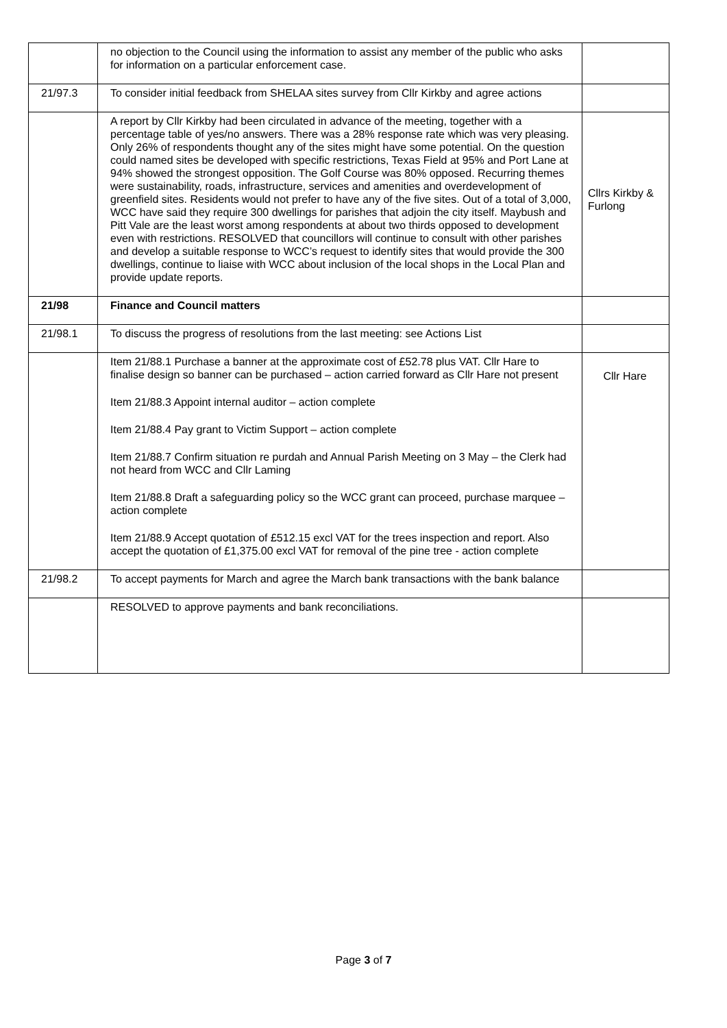| | no objection to the Council using the information to assist any member of the public who asks for information on a particular enforcement case. | |
| 21/97.3 | To consider initial feedback from SHELAA sites survey from Cllr Kirkby and agree actions | |
| | A report by Cllr Kirkby had been circulated in advance of the meeting, together with a percentage table of yes/no answers. There was a 28% response rate which was very pleasing. Only 26% of respondents thought any of the sites might have some potential. On the question could named sites be developed with specific restrictions, Texas Field at 95% and Port Lane at 94% showed the strongest opposition. The Golf Course was 80% opposed. Recurring themes were sustainability, roads, infrastructure, services and amenities and overdevelopment of greenfield sites. Residents would not prefer to have any of the five sites. Out of a total of 3,000, WCC have said they require 300 dwellings for parishes that adjoin the city itself. Maybush and Pitt Vale are the least worst among respondents at about two thirds opposed to development even with restrictions. RESOLVED that councillors will continue to consult with other parishes and develop a suitable response to WCC’s request to identify sites that would provide the 300 dwellings, continue to liaise with WCC about inclusion of the local shops in the Local Plan and provide update reports. | Cllrs Kirkby & Furlong |
| 21/98 | Finance and Council matters | |
| 21/98.1 | To discuss the progress of resolutions from the last meeting: see Actions List | |
| | Item 21/88.1 Purchase a banner at the approximate cost of £52.78 plus VAT. Cllr Hare to finalise design so banner can be purchased – action carried forward as Cllr Hare not present Item 21/88.3 Appoint internal auditor – action complete Item 21/88.4 Pay grant to Victim Support – action complete Item 21/88.7 Confirm situation re purdah and Annual Parish Meeting on 3 May – the Clerk had not heard from WCC and Cllr Laming Item 21/88.8 Draft a safeguarding policy so the WCC grant can proceed, purchase marquee – action complete Item 21/88.9 Accept quotation of £512.15 excl VAT for the trees inspection and report. Also accept the quotation of £1,375.00 excl VAT for removal of the pine tree - action complete | Cllr Hare |
| 21/98.2 | To accept payments for March and agree the March bank transactions with the bank balance | |
| | RESOLVED to approve payments and bank reconciliations. | |
Page 3 of 7